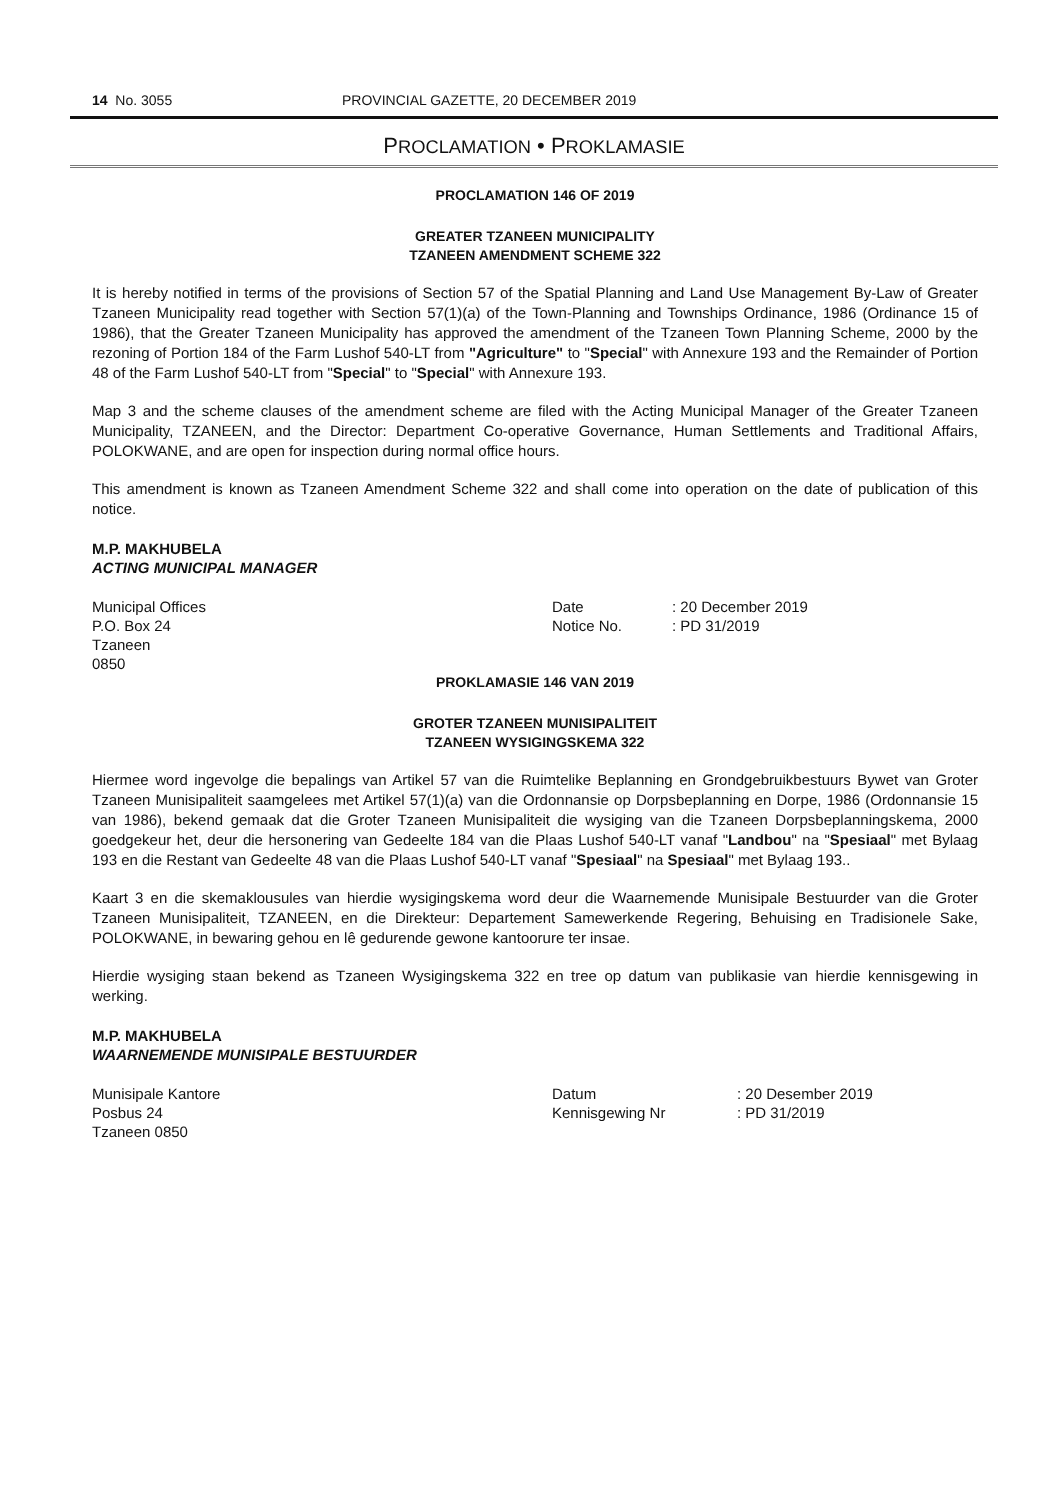14 No. 3055 PROVINCIAL GAZETTE, 20 DECEMBER 2019
PROCLAMATION • PROKLAMASIE
PROCLAMATION 146 OF 2019
GREATER TZANEEN MUNICIPALITY
TZANEEN AMENDMENT SCHEME 322
It is hereby notified in terms of the provisions of Section 57 of the Spatial Planning and Land Use Management By-Law of Greater Tzaneen Municipality read together with Section 57(1)(a) of the Town-Planning and Townships Ordinance, 1986 (Ordinance 15 of 1986), that the Greater Tzaneen Municipality has approved the amendment of the Tzaneen Town Planning Scheme, 2000 by the rezoning of Portion 184 of the Farm Lushof 540-LT from "Agriculture" to "Special" with Annexure 193 and the Remainder of Portion 48 of the Farm Lushof 540-LT from "Special" to "Special" with Annexure 193.
Map 3 and the scheme clauses of the amendment scheme are filed with the Acting Municipal Manager of the Greater Tzaneen Municipality, TZANEEN, and the Director: Department Co-operative Governance, Human Settlements and Traditional Affairs, POLOKWANE, and are open for inspection during normal office hours.
This amendment is known as Tzaneen Amendment Scheme 322 and shall come into operation on the date of publication of this notice.
M.P. MAKHUBELA
ACTING MUNICIPAL MANAGER
Municipal Offices
P.O. Box 24
Tzaneen
0850
Date
Notice No.
: 20 December 2019
: PD 31/2019
PROKLAMASIE 146 VAN 2019
GROTER TZANEEN MUNISIPALITEIT
TZANEEN WYSIGINGSKEMA 322
Hiermee word ingevolge die bepalings van Artikel 57 van die Ruimtelike Beplanning en Grondgebruikbestuurs Bywet van Groter Tzaneen Munisipaliteit saamgelees met Artikel 57(1)(a) van die Ordonnansie op Dorpsbeplanning en Dorpe, 1986 (Ordonnansie 15 van 1986), bekend gemaak dat die Groter Tzaneen Munisipaliteit die wysiging van die Tzaneen Dorpsbeplanningskema, 2000 goedgekeur het, deur die hersonering van Gedeelte 184 van die Plaas Lushof 540-LT vanaf "Landbou" na "Spesiaal" met Bylaag 193 en die Restant van Gedeelte 48 van die Plaas Lushof 540-LT vanaf "Spesiaal" na Spesiaal" met Bylaag 193..
Kaart 3 en die skemaklousules van hierdie wysigingskema word deur die Waarnemende Munisipale Bestuurder van die Groter Tzaneen Munisipaliteit, TZANEEN, en die Direkteur: Departement Samewerkende Regering, Behuising en Tradisionele Sake, POLOKWANE, in bewaring gehou en lê gedurende gewone kantoorure ter insae.
Hierdie wysiging staan bekend as Tzaneen Wysigingskema 322 en tree op datum van publikasie van hierdie kennisgewing in werking.
M.P. MAKHUBELA
WAARNEMENDE MUNISIPALE BESTUURDER
Munisipale Kantore
Posbus 24
Tzaneen 0850
Datum
Kennisgewing Nr
: 20 Desember 2019
: PD 31/2019